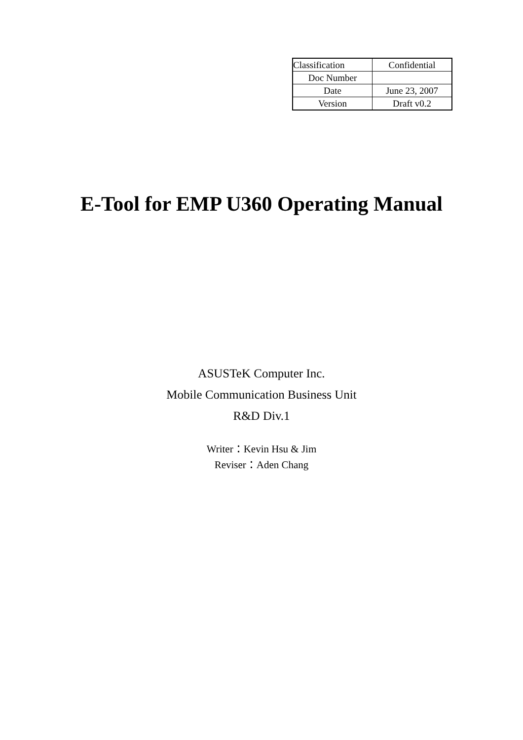| Classification | Confidential |
| Doc Number | |
| Date | June 23, 2007 |
| Version | Draft v0.2 |
E-Tool for EMP U360 Operating Manual
ASUSTeK Computer Inc.
Mobile Communication Business Unit
R&D Div.1
Writer：Kevin Hsu & Jim
Reviser：Aden Chang